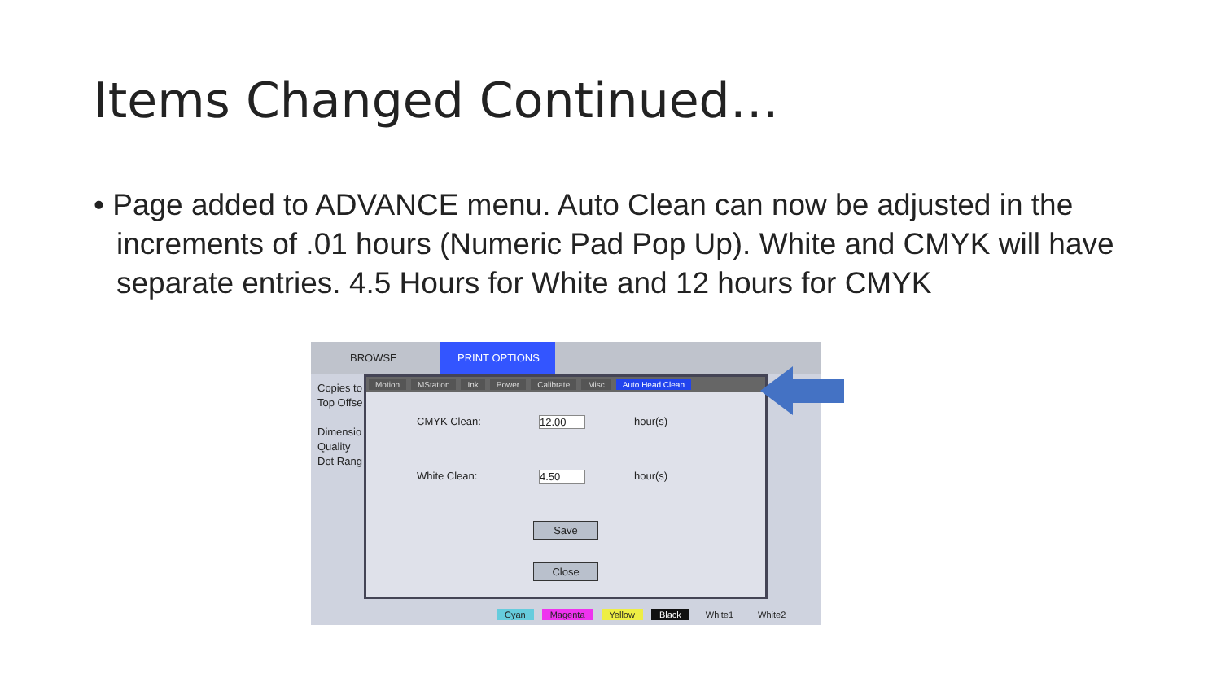Items Changed Continued…
• Page added to ADVANCE menu. Auto Clean can now be adjusted in the increments of .01 hours (Numeric Pad Pop Up). White and CMYK will have separate entries. 4.5 Hours for White and 12 hours for CMYK
BROWSE PRINT OPTIONS
Copies to
Top Offse
Dimensio
Quality
Dot Rang
Motion MStation Ink Power Calibrate Misc Auto Head Clean
CMYK Clean: 12.00 hour(s)
White Clean: 4.50 hour(s)
Save
Close
Cyan Magenta Yellow Black White1 White2